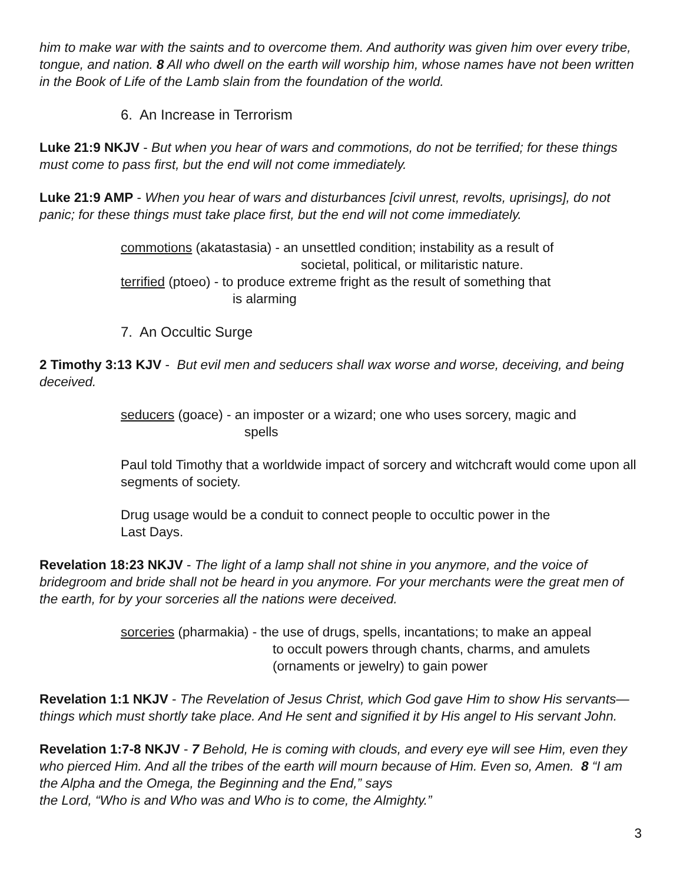him to make war with the saints and to overcome them. And authority was given him over every tribe, tongue, and nation. 8 All who dwell on the earth will worship him, whose names have not been written in the Book of Life of the Lamb slain from the foundation of the world.
6. An Increase in Terrorism
Luke 21:9 NKJV - But when you hear of wars and commotions, do not be terrified; for these things must come to pass first, but the end will not come immediately.
Luke 21:9 AMP - When you hear of wars and disturbances [civil unrest, revolts, uprisings], do not panic; for these things must take place first, but the end will not come immediately.
commotions (akatastasia) - an unsettled condition; instability as a result of
societal, political, or militaristic nature.
terrified (ptoeo) - to produce extreme fright as the result of something that
is alarming
7. An Occultic Surge
2 Timothy 3:13 KJV - But evil men and seducers shall wax worse and worse, deceiving, and being deceived.
seducers (goace) - an imposter or a wizard; one who uses sorcery, magic and
spells
Paul told Timothy that a worldwide impact of sorcery and witchcraft would come upon all segments of society.
Drug usage would be a conduit to connect people to occultic power in the
Last Days.
Revelation 18:23 NKJV - The light of a lamp shall not shine in you anymore, and the voice of bridegroom and bride shall not be heard in you anymore. For your merchants were the great men of the earth, for by your sorceries all the nations were deceived.
sorceries (pharmakia) - the use of drugs, spells, incantations; to make an appeal
to occult powers through chants, charms, and amulets
(ornaments or jewelry) to gain power
Revelation 1:1 NKJV - The Revelation of Jesus Christ, which God gave Him to show His servants—things which must shortly take place. And He sent and signified it by His angel to His servant John.
Revelation 1:7-8 NKJV - 7 Behold, He is coming with clouds, and every eye will see Him, even they who pierced Him. And all the tribes of the earth will mourn because of Him. Even so, Amen. 8 “I am the Alpha and the Omega, the Beginning and the End,” says
the Lord, “Who is and Who was and Who is to come, the Almighty.”
3